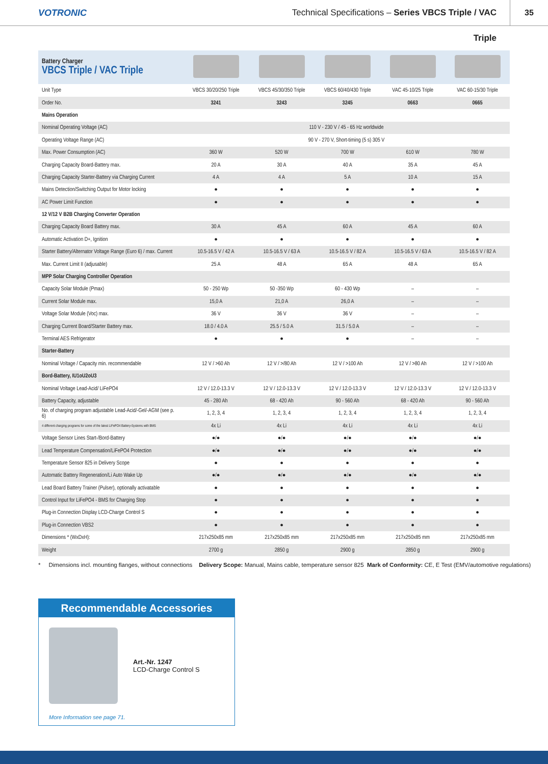VOTRONIC
Technical Specifications – Series VBCS Triple / VAC Triple
35
| Battery Charger VBCS Triple / VAC Triple | | | | | |
| Unit Type | VBCS 30/20/250 Triple | VBCS 45/30/350 Triple | VBCS 60/40/430 Triple | VAC 45-10/25 Triple | VAC 60-15/30 Triple |
| Order No. | 3241 | 3243 | 3245 | 0663 | 0665 |
| Mains Operation | | | | | |
| Nominal Operating Voltage (AC) | 110 V - 230 V / 45 - 65 Hz worldwide | | | | |
| Operating Voltage Range (AC) | 90 V - 270 V, Short-timing (5 s) 305 V | | | | |
| Max. Power Consumption (AC) | 360 W | 520 W | 700 W | 610 W | 780 W |
| Charging Capacity Board-Battery max. | 20 A | 30 A | 40 A | 35 A | 45 A |
| Charging Capacity Starter-Battery via Charging Current | 4 A | 4 A | 5 A | 10 A | 15 A |
| Mains Detection/Switching Output for Motor locking | ● | ● | ● | ● | ● |
| AC Power Limit Function | ● | ● | ● | ● | ● |
| 12 V/12 V B2B Charging Converter Operation | | | | | |
| Charging Capacity Board Battery max. | 30 A | 45 A | 60 A | 45 A | 60 A |
| Automatic Activation D+, Ignition | ● | ● | ● | ● | ● |
| Starter Battery/Alternator Voltage Range (Euro 6) / max. Current | 10.5-16.5 V / 42 A | 10.5-16.5 V / 63 A | 10.5-16.5 V / 82 A | 10.5-16.5 V / 63 A | 10.5-16.5 V / 82 A |
| Max. Current Limit II (adjusable) | 25 A | 48 A | 65 A | 48 A | 65 A |
| MPP Solar Charging Controller Operation | | | | | |
| Capacity Solar Module (Pmax) | 50 - 250 Wp | 50 -350 Wp | 60 - 430 Wp | – | – |
| Current Solar Module max. | 15,0 A | 21,0 A | 26,0 A | – | – |
| Voltage Solar Module (Voc) max. | 36 V | 36 V | 36 V | – | – |
| Charging Current Board/Starter Battery max. | 18.0 / 4.0 A | 25.5 / 5.0 A | 31.5 / 5.0 A | – | – |
| Terminal AES Refrigerator | ● | ● | ● | – | – |
| Starter-Battery | | | | | |
| Nominal Voltage / Capacity min. recommendable | 12 V / >60 Ah | 12 V / >/80 Ah | 12 V / >100 Ah | 12 V / >80 Ah | 12 V / >100 Ah |
| Bord-Battery, IU1oU2oU3 | | | | | |
| Nominal Voltage Lead-Acid/ LiFePO4 | 12 V / 12.0-13.3 V | 12 V / 12.0-13.3 V | 12 V / 12.0-13.3 V | 12 V / 12.0-13.3 V | 12 V / 12.0-13.3 V |
| Battery Capacity, adjustable | 45 - 280 Ah | 68 - 420 Ah | 90 - 560 Ah | 68 - 420 Ah | 90 - 560 Ah |
| No. of charging program adjustable Lead-Acid/-Gel/-AGM (see p. 6) | 1, 2, 3, 4 | 1, 2, 3, 4 | 1, 2, 3, 4 | 1, 2, 3, 4 | 1, 2, 3, 4 |
| 4 different charging programs for some of the latest LiFePO4 Battery-Systems with BMS | 4x Li | 4x Li | 4x Li | 4x Li | 4x Li |
| Voltage Sensor Lines Start-/Bord-Battery | ●/● | ●/● | ●/● | ●/● | ●/● |
| Lead Temperature Compensation/LiFePO4 Protection | ●/● | ●/● | ●/● | ●/● | ●/● |
| Temperature Sensor 825 in Delivery Scope | ● | ● | ● | ● | ● |
| Automatic Battery Regeneration/Li Auto Wake Up | ●/● | ●/● | ●/● | ●/● | ●/● |
| Lead Board Battery Trainer (Pulser), optionally activatable | ● | ● | ● | ● | ● |
| Control Input for LiFePO4 - BMS for Charging Stop | ● | ● | ● | ● | ● |
| Plug-in Connection Display LCD-Charge Control S | ● | ● | ● | ● | ● |
| Plug-in Connection VBS2 | ● | ● | ● | ● | ● |
| Dimensions * (WxDxH): | 217x250x85 mm | 217x250x85 mm | 217x250x85 mm | 217x250x85 mm | 217x250x85 mm |
| Weight | 2700 g | 2850 g | 2900 g | 2850 g | 2900 g |
* Dimensions incl. mounting flanges, without connections Delivery Scope: Manual, Mains cable, temperature sensor 825 Mark of Conformity: CE, E Test (EMV/automotive regulations)
Recommendable Accessories
Art.-Nr. 1247
LCD-Charge Control S
More Information see page 71.